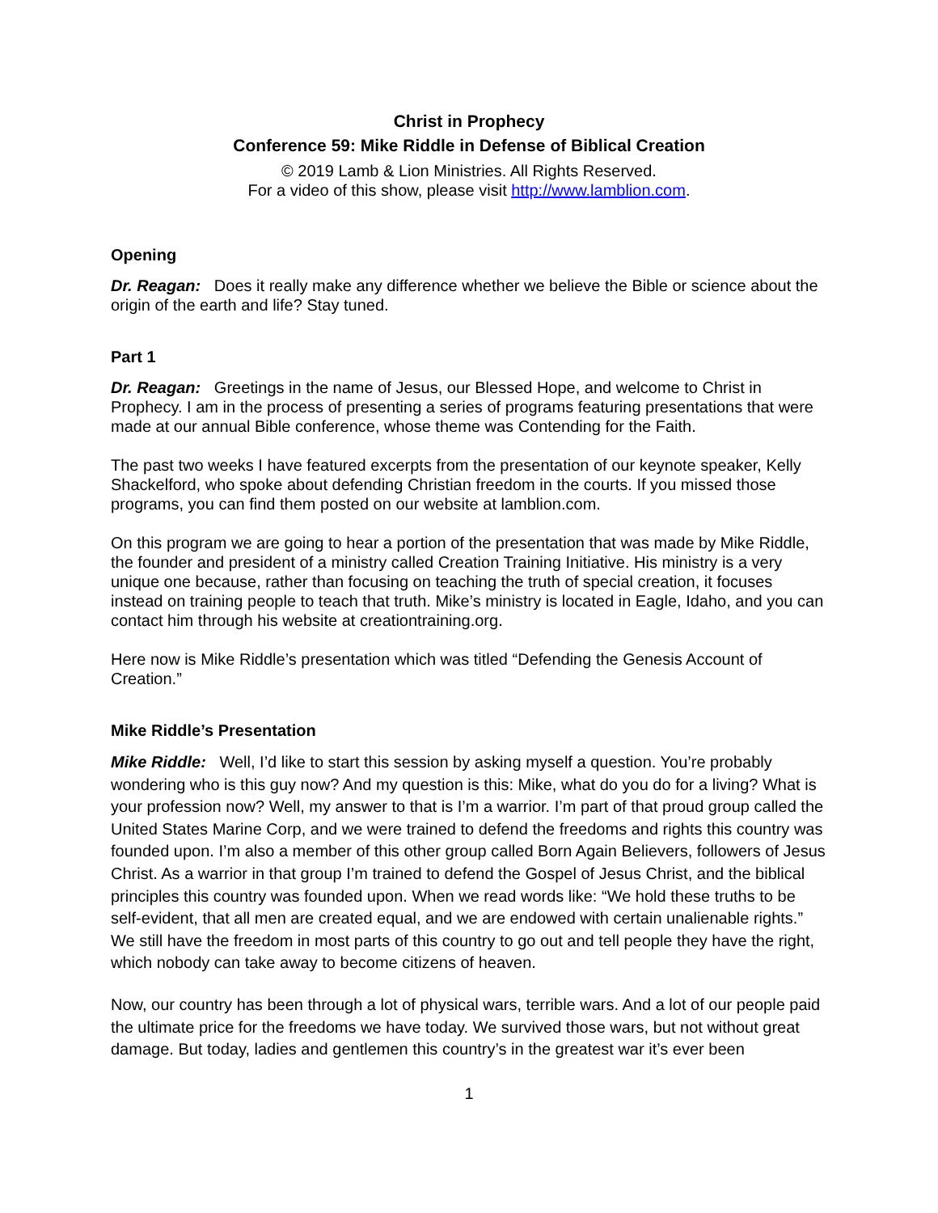Christ in Prophecy
Conference 59: Mike Riddle in Defense of Biblical Creation
© 2019 Lamb & Lion Ministries. All Rights Reserved.
For a video of this show, please visit http://www.lamblion.com.
Opening
Dr. Reagan: Does it really make any difference whether we believe the Bible or science about the origin of the earth and life? Stay tuned.
Part 1
Dr. Reagan: Greetings in the name of Jesus, our Blessed Hope, and welcome to Christ in Prophecy. I am in the process of presenting a series of programs featuring presentations that were made at our annual Bible conference, whose theme was Contending for the Faith.
The past two weeks I have featured excerpts from the presentation of our keynote speaker, Kelly Shackelford, who spoke about defending Christian freedom in the courts. If you missed those programs, you can find them posted on our website at lamblion.com.
On this program we are going to hear a portion of the presentation that was made by Mike Riddle, the founder and president of a ministry called Creation Training Initiative. His ministry is a very unique one because, rather than focusing on teaching the truth of special creation, it focuses instead on training people to teach that truth. Mike’s ministry is located in Eagle, Idaho, and you can contact him through his website at creationtraining.org.
Here now is Mike Riddle’s presentation which was titled “Defending the Genesis Account of Creation.”
Mike Riddle’s Presentation
Mike Riddle: Well, I’d like to start this session by asking myself a question. You’re probably wondering who is this guy now? And my question is this: Mike, what do you do for a living? What is your profession now? Well, my answer to that is I’m a warrior. I’m part of that proud group called the United States Marine Corp, and we were trained to defend the freedoms and rights this country was founded upon. I’m also a member of this other group called Born Again Believers, followers of Jesus Christ. As a warrior in that group I’m trained to defend the Gospel of Jesus Christ, and the biblical principles this country was founded upon. When we read words like: “We hold these truths to be self-evident, that all men are created equal, and we are endowed with certain unalienable rights.” We still have the freedom in most parts of this country to go out and tell people they have the right, which nobody can take away to become citizens of heaven.
Now, our country has been through a lot of physical wars, terrible wars. And a lot of our people paid the ultimate price for the freedoms we have today. We survived those wars, but not without great damage. But today, ladies and gentlemen this country’s in the greatest war it’s ever been
1